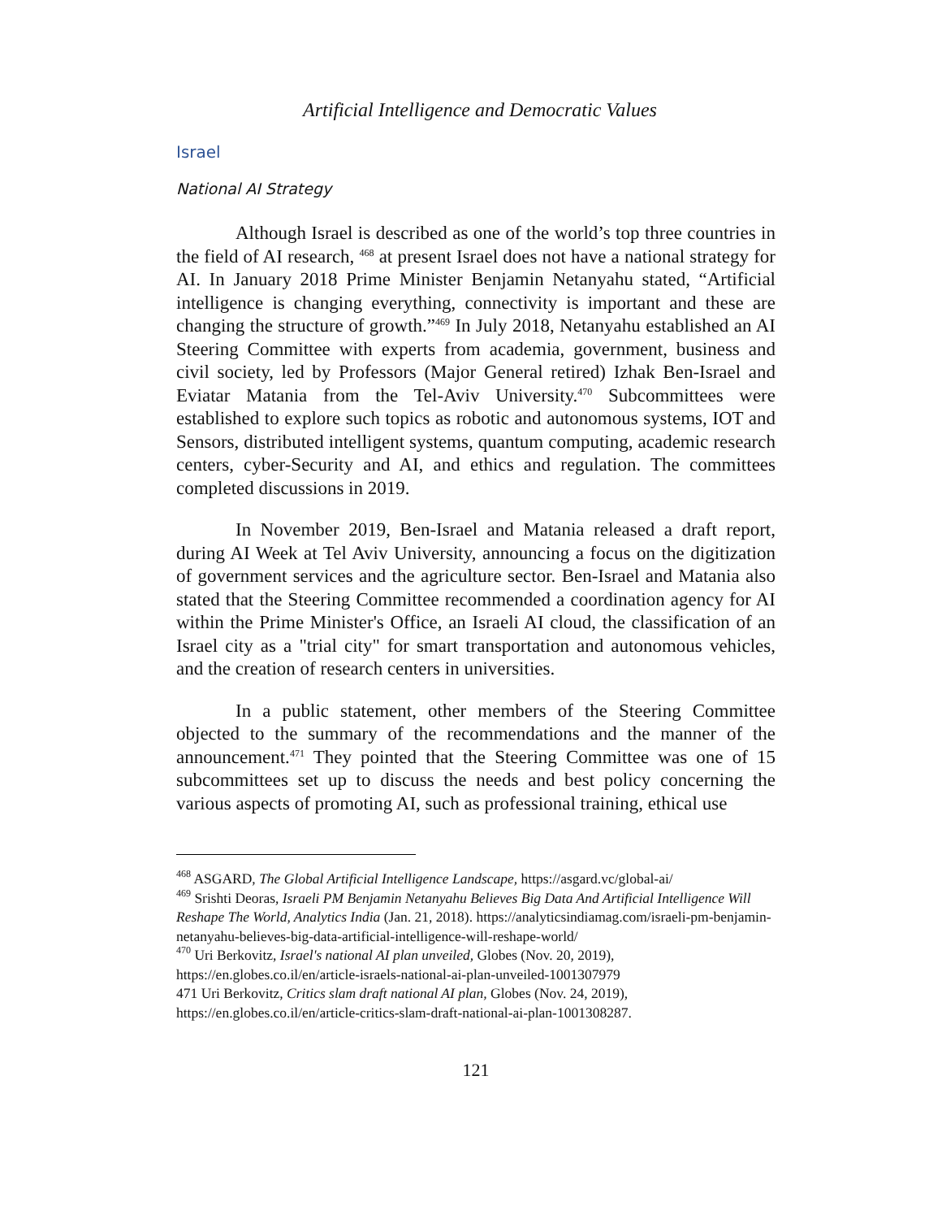Artificial Intelligence and Democratic Values
Israel
National AI Strategy
Although Israel is described as one of the world’s top three countries in the field of AI research, <sup>468</sup> at present Israel does not have a national strategy for AI. In January 2018 Prime Minister Benjamin Netanyahu stated, “Artificial intelligence is changing everything, connectivity is important and these are changing the structure of growth.”<sup>469</sup> In July 2018, Netanyahu established an AI Steering Committee with experts from academia, government, business and civil society, led by Professors (Major General retired) Izhak Ben-Israel and Eviatar Matania from the Tel-Aviv University.<sup>470</sup> Subcommittees were established to explore such topics as robotic and autonomous systems, IOT and Sensors, distributed intelligent systems, quantum computing, academic research centers, cyber-Security and AI, and ethics and regulation. The committees completed discussions in 2019.
In November 2019, Ben-Israel and Matania released a draft report, during AI Week at Tel Aviv University, announcing a focus on the digitization of government services and the agriculture sector. Ben-Israel and Matania also stated that the Steering Committee recommended a coordination agency for AI within the Prime Minister's Office, an Israeli AI cloud, the classification of an Israel city as a "trial city" for smart transportation and autonomous vehicles, and the creation of research centers in universities.
In a public statement, other members of the Steering Committee objected to the summary of the recommendations and the manner of the announcement.<sup>471</sup> They pointed that the Steering Committee was one of 15 subcommittees set up to discuss the needs and best policy concerning the various aspects of promoting AI, such as professional training, ethical use
<sup>468</sup> ASGARD, The Global Artificial Intelligence Landscape, https://asgard.vc/global-ai/
<sup>469</sup> Srishti Deoras, Israeli PM Benjamin Netanyahu Believes Big Data And Artificial Intelligence Will Reshape The World, Analytics India (Jan. 21, 2018). https://analyticsindiamag.com/israeli-pm-benjamin-netanyahu-believes-big-data-artificial-intelligence-will-reshape-world/
<sup>470</sup> Uri Berkovitz, Israel's national AI plan unveiled, Globes (Nov. 20, 2019), https://en.globes.co.il/en/article-israels-national-ai-plan-unveiled-1001307979
471 Uri Berkovitz, Critics slam draft national AI plan, Globes (Nov. 24, 2019), https://en.globes.co.il/en/article-critics-slam-draft-national-ai-plan-1001308287.
121